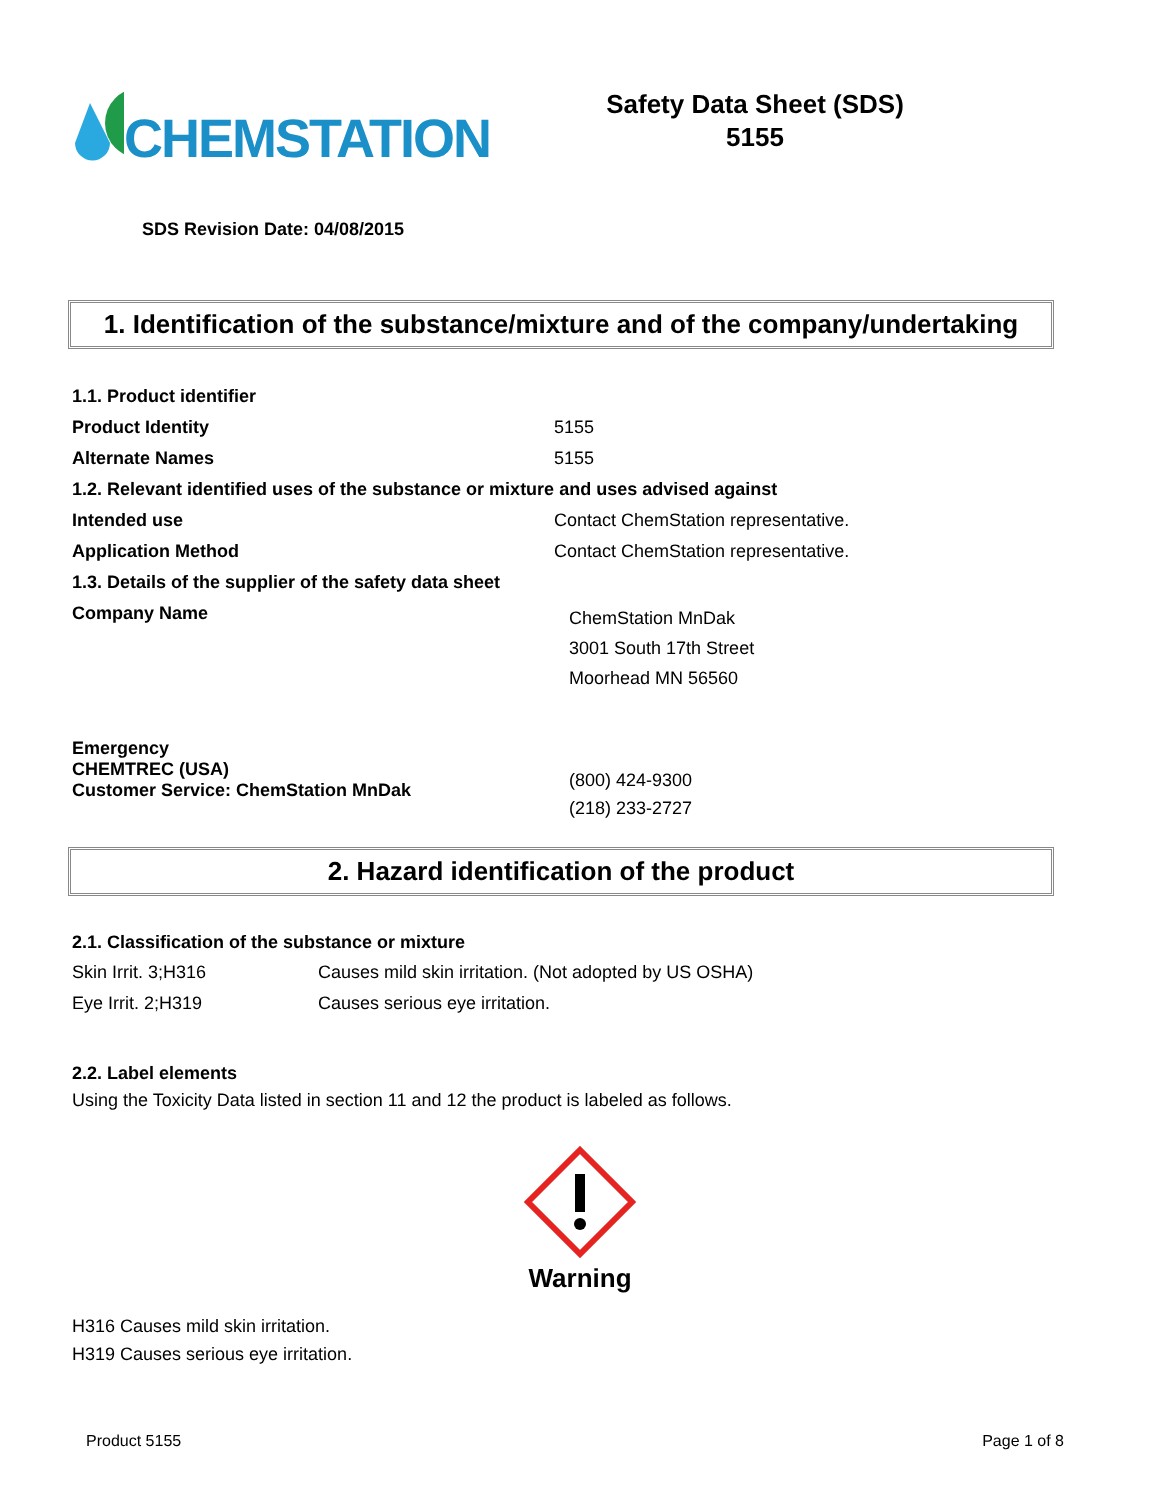CHEMSTATION
Safety Data Sheet (SDS)
5155
SDS Revision Date: 04/08/2015
1. Identification of the substance/mixture and of the company/undertaking
| 1.1. Product identifier | |
| Product Identity | 5155 |
| Alternate Names | 5155 |
| 1.2. Relevant identified uses of the substance or mixture and uses advised against | |
| Intended use | Contact ChemStation representative. |
| Application Method | Contact ChemStation representative. |
| 1.3. Details of the supplier of the safety data sheet | |
| Company Name | ChemStation MnDak 3001 South 17th Street Moorhead MN 56560 |
| Emergency CHEMTREC (USA) Customer Service: ChemStation MnDak | (800) 424-9300 (218) 233-2727 |
2. Hazard identification of the product
2.1. Classification of the substance or mixture
| Skin Irrit. 3;H316 | Causes mild skin irritation. (Not adopted by US OSHA) |
| Eye Irrit. 2;H319 | Causes serious eye irritation. |
2.2. Label elements
Using the Toxicity Data listed in section 11 and 12 the product is labeled as follows.
Warning
H316 Causes mild skin irritation.
H319 Causes serious eye irritation.
Product 5155 Page 1 of 8